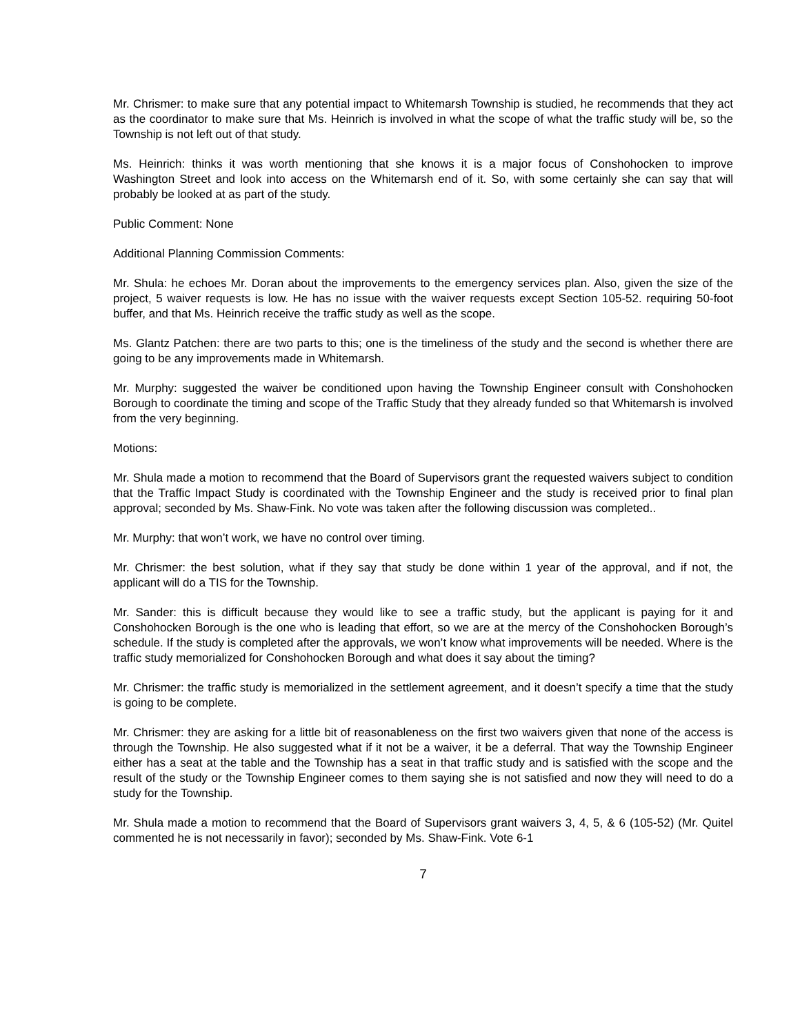Mr. Chrismer: to make sure that any potential impact to Whitemarsh Township is studied, he recommends that they act as the coordinator to make sure that Ms. Heinrich is involved in what the scope of what the traffic study will be, so the Township is not left out of that study.
Ms. Heinrich: thinks it was worth mentioning that she knows it is a major focus of Conshohocken to improve Washington Street and look into access on the Whitemarsh end of it. So, with some certainly she can say that will probably be looked at as part of the study.
Public Comment: None
Additional Planning Commission Comments:
Mr. Shula: he echoes Mr. Doran about the improvements to the emergency services plan. Also, given the size of the project, 5 waiver requests is low. He has no issue with the waiver requests except Section 105-52. requiring 50-foot buffer, and that Ms. Heinrich receive the traffic study as well as the scope.
Ms. Glantz Patchen: there are two parts to this; one is the timeliness of the study and the second is whether there are going to be any improvements made in Whitemarsh.
Mr. Murphy: suggested the waiver be conditioned upon having the Township Engineer consult with Conshohocken Borough to coordinate the timing and scope of the Traffic Study that they already funded so that Whitemarsh is involved from the very beginning.
Motions:
Mr. Shula made a motion to recommend that the Board of Supervisors grant the requested waivers subject to condition that the Traffic Impact Study is coordinated with the Township Engineer and the study is received prior to final plan approval; seconded by Ms. Shaw-Fink. No vote was taken after the following discussion was completed..
Mr. Murphy: that won’t work, we have no control over timing.
Mr. Chrismer: the best solution, what if they say that study be done within 1 year of the approval, and if not, the applicant will do a TIS for the Township.
Mr. Sander: this is difficult because they would like to see a traffic study, but the applicant is paying for it and Conshohocken Borough is the one who is leading that effort, so we are at the mercy of the Conshohocken Borough’s schedule. If the study is completed after the approvals, we won’t know what improvements will be needed. Where is the traffic study memorialized for Conshohocken Borough and what does it say about the timing?
Mr. Chrismer: the traffic study is memorialized in the settlement agreement, and it doesn’t specify a time that the study is going to be complete.
Mr. Chrismer: they are asking for a little bit of reasonableness on the first two waivers given that none of the access is through the Township. He also suggested what if it not be a waiver, it be a deferral. That way the Township Engineer either has a seat at the table and the Township has a seat in that traffic study and is satisfied with the scope and the result of the study or the Township Engineer comes to them saying she is not satisfied and now they will need to do a study for the Township.
Mr. Shula made a motion to recommend that the Board of Supervisors grant waivers 3, 4, 5, & 6 (105-52) (Mr. Quitel commented he is not necessarily in favor); seconded by Ms. Shaw-Fink. Vote 6-1
7